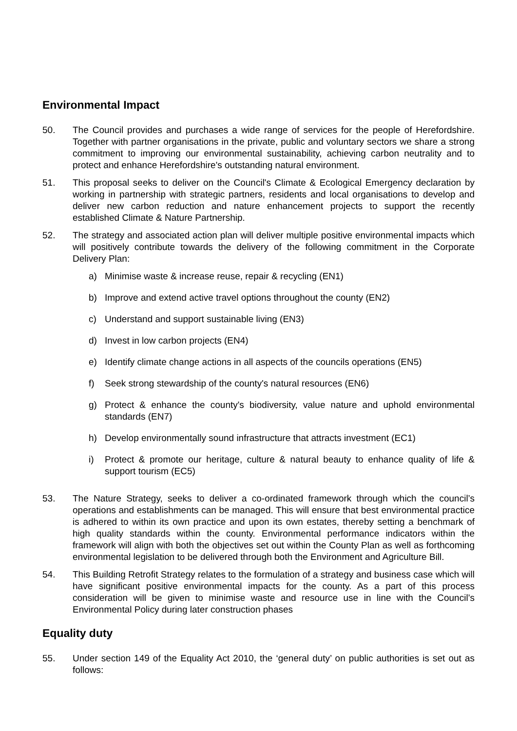Environmental Impact
50. The Council provides and purchases a wide range of services for the people of Herefordshire. Together with partner organisations in the private, public and voluntary sectors we share a strong commitment to improving our environmental sustainability, achieving carbon neutrality and to protect and enhance Herefordshire's outstanding natural environment.
51. This proposal seeks to deliver on the Council's Climate & Ecological Emergency declaration by working in partnership with strategic partners, residents and local organisations to develop and deliver new carbon reduction and nature enhancement projects to support the recently established Climate & Nature Partnership.
52. The strategy and associated action plan will deliver multiple positive environmental impacts which will positively contribute towards the delivery of the following commitment in the Corporate Delivery Plan:
a) Minimise waste & increase reuse, repair & recycling (EN1)
b) Improve and extend active travel options throughout the county (EN2)
c) Understand and support sustainable living (EN3)
d) Invest in low carbon projects (EN4)
e) Identify climate change actions in all aspects of the councils operations (EN5)
f) Seek strong stewardship of the county's natural resources (EN6)
g) Protect & enhance the county's biodiversity, value nature and uphold environmental standards (EN7)
h) Develop environmentally sound infrastructure that attracts investment (EC1)
i) Protect & promote our heritage, culture & natural beauty to enhance quality of life & support tourism (EC5)
53. The Nature Strategy, seeks to deliver a co-ordinated framework through which the council’s operations and establishments can be managed. This will ensure that best environmental practice is adhered to within its own practice and upon its own estates, thereby setting a benchmark of high quality standards within the county. Environmental performance indicators within the framework will align with both the objectives set out within the County Plan as well as forthcoming environmental legislation to be delivered through both the Environment and Agriculture Bill.
54. This Building Retrofit Strategy relates to the formulation of a strategy and business case which will have significant positive environmental impacts for the county. As a part of this process consideration will be given to minimise waste and resource use in line with the Council’s Environmental Policy during later construction phases
Equality duty
55. Under section 149 of the Equality Act 2010, the ‘general duty’ on public authorities is set out as follows: